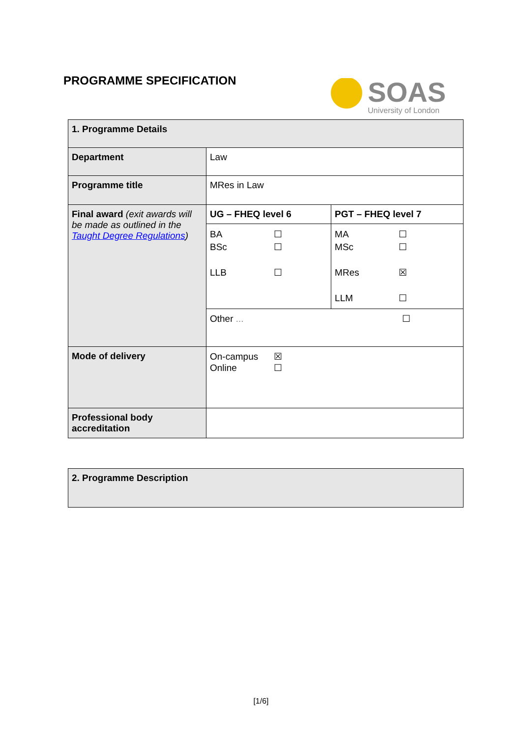PROGRAMME SPECIFICATION
SOAS
University of London
| 1. Programme Details | | |
| Department | Law | |
| Programme title | MRes in Law | |
| Final award (exit awards will be made as outlined in the Taught Degree Regulations ) | UG – FHEQ level 6 | PGT – FHEQ level 7 |
| | BA ☐ BSc ☐ LLB ☐ | MA ☐ MSc ☐ MRes ☒ LLM ☐ |
| | Other ... ☐ | |
| Mode of delivery | On-campus ☒ Online ☐ | |
| Professional body accreditation | | |
| 2. Programme Description |
[1/6]